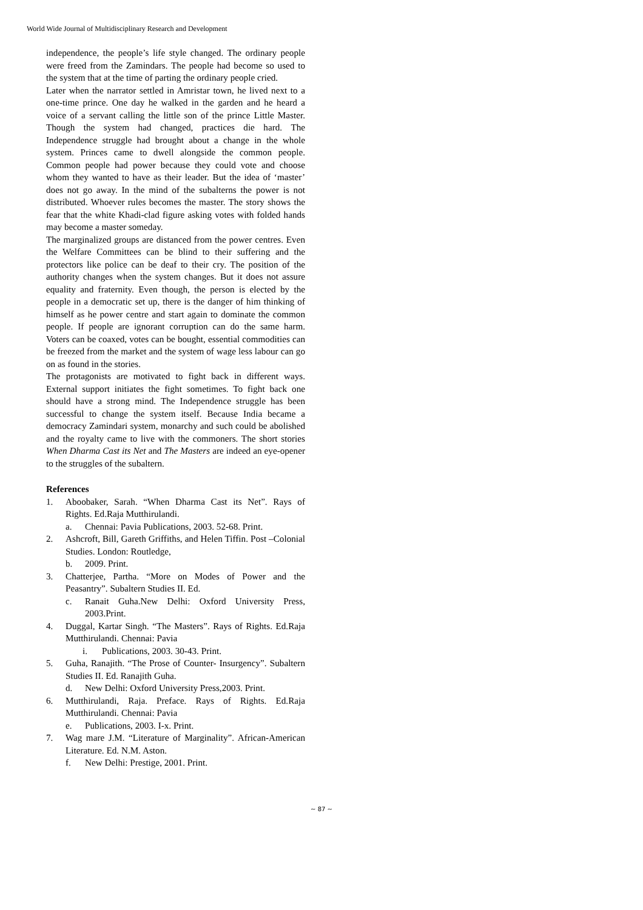World Wide Journal of Multidisciplinary Research and Development
independence, the people’s life style changed. The ordinary people were freed from the Zamindars. The people had become so used to the system that at the time of parting the ordinary people cried.
Later when the narrator settled in Amristar town, he lived next to a one-time prince. One day he walked in the garden and he heard a voice of a servant calling the little son of the prince Little Master. Though the system had changed, practices die hard. The Independence struggle had brought about a change in the whole system. Princes came to dwell alongside the common people. Common people had power because they could vote and choose whom they wanted to have as their leader. But the idea of ‘master’ does not go away. In the mind of the subalterns the power is not distributed. Whoever rules becomes the master. The story shows the fear that the white Khadi-clad figure asking votes with folded hands may become a master someday.
The marginalized groups are distanced from the power centres. Even the Welfare Committees can be blind to their suffering and the protectors like police can be deaf to their cry. The position of the authority changes when the system changes. But it does not assure equality and fraternity. Even though, the person is elected by the people in a democratic set up, there is the danger of him thinking of himself as he power centre and start again to dominate the common people. If people are ignorant corruption can do the same harm. Voters can be coaxed, votes can be bought, essential commodities can be freezed from the market and the system of wage less labour can go on as found in the stories.
The protagonists are motivated to fight back in different ways. External support initiates the fight sometimes. To fight back one should have a strong mind. The Independence struggle has been successful to change the system itself. Because India became a democracy Zamindari system, monarchy and such could be abolished and the royalty came to live with the commoners. The short stories When Dharma Cast its Net and The Masters are indeed an eye-opener to the struggles of the subaltern.
References
1. Aboobaker, Sarah. “When Dharma Cast its Net”. Rays of Rights. Ed.Raja Mutthirulandi.
a. Chennai: Pavia Publications, 2003. 52-68. Print.
2. Ashcroft, Bill, Gareth Griffiths, and Helen Tiffin. Post –Colonial Studies. London: Routledge,
b. 2009. Print.
3. Chatterjee, Partha. “More on Modes of Power and the Peasantry”. Subaltern Studies II. Ed.
c. Ranait Guha.New Delhi: Oxford University Press, 2003.Print.
4. Duggal, Kartar Singh. “The Masters”. Rays of Rights. Ed.Raja Mutthirulandi. Chennai: Pavia
i. Publications, 2003. 30-43. Print.
5. Guha, Ranajith. “The Prose of Counter- Insurgency”. Subaltern Studies II. Ed. Ranajith Guha.
d. New Delhi: Oxford University Press,2003. Print.
6. Mutthirulandi, Raja. Preface. Rays of Rights. Ed.Raja Mutthirulandi. Chennai: Pavia
e. Publications, 2003. I-x. Print.
7. Wag mare J.M. “Literature of Marginality”. African-American Literature. Ed. N.M. Aston.
f. New Delhi: Prestige, 2001. Print.
~ 87 ~